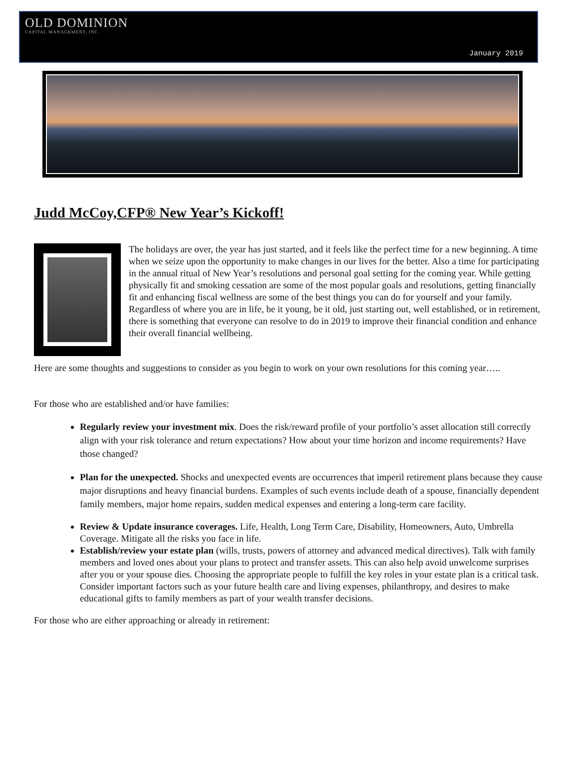OLD DOMINION
CAPITAL MANAGEMENT, INC.
January 2019
Judd McCoy,CFP® New Year’s Kickoff!
The holidays are over, the year has just started, and it feels like the perfect time for a new beginning. A time when we seize upon the opportunity to make changes in our lives for the better. Also a time for participating in the annual ritual of New Year’s resolutions and personal goal setting for the coming year. While getting physically fit and smoking cessation are some of the most popular goals and resolutions, getting financially fit and enhancing fiscal wellness are some of the best things you can do for yourself and your family. Regardless of where you are in life, be it young, be it old, just starting out, well established, or in retirement, there is something that everyone can resolve to do in 2019 to improve their financial condition and enhance their overall financial wellbeing.
Here are some thoughts and suggestions to consider as you begin to work on your own resolutions for this coming year…..
For those who are established and/or have families:
Regularly review your investment mix. Does the risk/reward profile of your portfolio’s asset allocation still correctly align with your risk tolerance and return expectations? How about your time horizon and income requirements? Have those changed?
Plan for the unexpected. Shocks and unexpected events are occurrences that imperil retirement plans because they cause major disruptions and heavy financial burdens. Examples of such events include death of a spouse, financially dependent family members, major home repairs, sudden medical expenses and entering a long-term care facility.
Review & Update insurance coverages. Life, Health, Long Term Care, Disability, Homeowners, Auto, Umbrella Coverage. Mitigate all the risks you face in life.
Establish/review your estate plan (wills, trusts, powers of attorney and advanced medical directives). Talk with family members and loved ones about your plans to protect and transfer assets. This can also help avoid unwelcome surprises after you or your spouse dies. Choosing the appropriate people to fulfill the key roles in your estate plan is a critical task. Consider important factors such as your future health care and living expenses, philanthropy, and desires to make educational gifts to family members as part of your wealth transfer decisions.
For those who are either approaching or already in retirement: